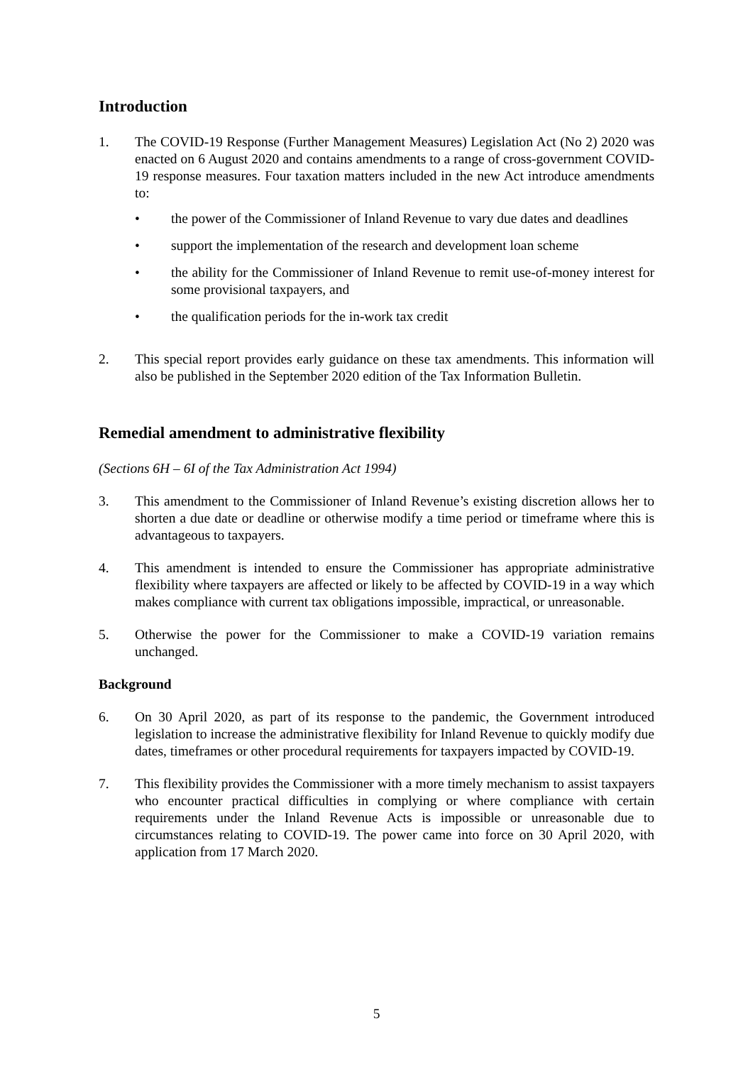Introduction
1. The COVID-19 Response (Further Management Measures) Legislation Act (No 2) 2020 was enacted on 6 August 2020 and contains amendments to a range of cross-government COVID-19 response measures. Four taxation matters included in the new Act introduce amendments to:
• the power of the Commissioner of Inland Revenue to vary due dates and deadlines
• support the implementation of the research and development loan scheme
• the ability for the Commissioner of Inland Revenue to remit use-of-money interest for some provisional taxpayers, and
• the qualification periods for the in-work tax credit
2. This special report provides early guidance on these tax amendments. This information will also be published in the September 2020 edition of the Tax Information Bulletin.
Remedial amendment to administrative flexibility
(Sections 6H – 6I of the Tax Administration Act 1994)
3. This amendment to the Commissioner of Inland Revenue’s existing discretion allows her to shorten a due date or deadline or otherwise modify a time period or timeframe where this is advantageous to taxpayers.
4. This amendment is intended to ensure the Commissioner has appropriate administrative flexibility where taxpayers are affected or likely to be affected by COVID-19 in a way which makes compliance with current tax obligations impossible, impractical, or unreasonable.
5. Otherwise the power for the Commissioner to make a COVID-19 variation remains unchanged.
Background
6. On 30 April 2020, as part of its response to the pandemic, the Government introduced legislation to increase the administrative flexibility for Inland Revenue to quickly modify due dates, timeframes or other procedural requirements for taxpayers impacted by COVID-19.
7. This flexibility provides the Commissioner with a more timely mechanism to assist taxpayers who encounter practical difficulties in complying or where compliance with certain requirements under the Inland Revenue Acts is impossible or unreasonable due to circumstances relating to COVID-19. The power came into force on 30 April 2020, with application from 17 March 2020.
5